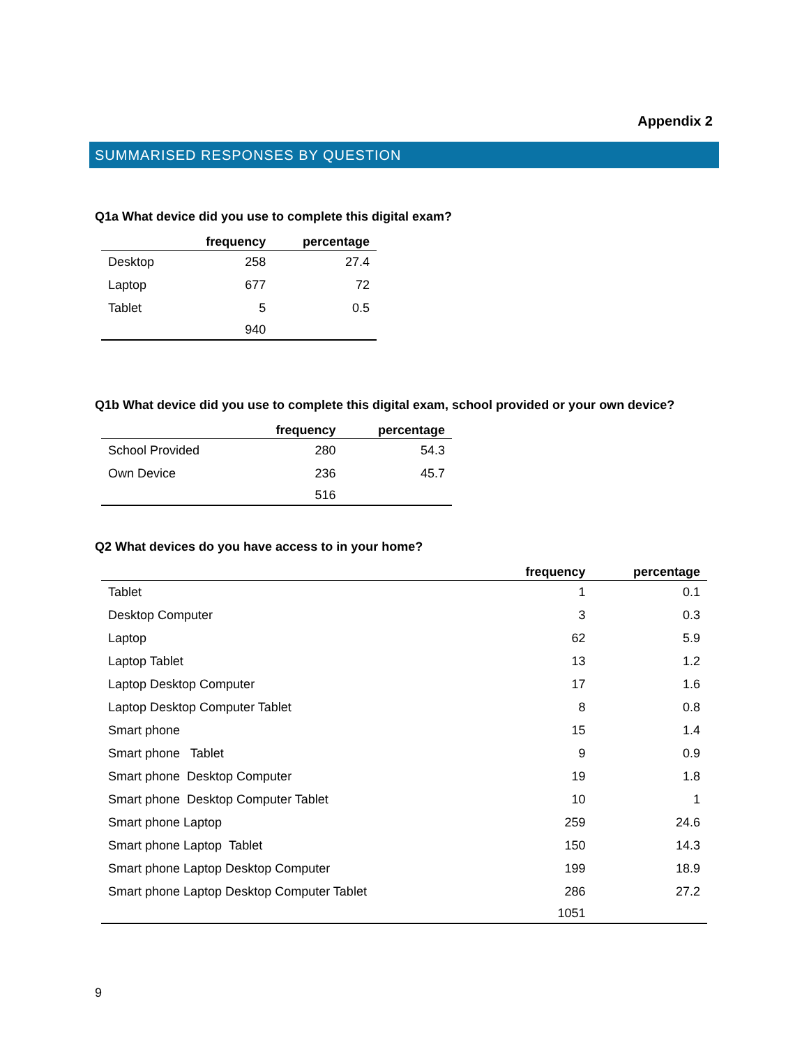Appendix 2
SUMMARISED RESPONSES BY QUESTION
Q1a What device did you use to complete this digital exam?
| | frequency | percentage |
| --- | --- | --- |
| Desktop | 258 | 27.4 |
| Laptop | 677 | 72 |
| Tablet | 5 | 0.5 |
| | 940 | |
Q1b What device did you use to complete this digital exam, school provided or your own device?
| | frequency | percentage |
| --- | --- | --- |
| School Provided | 280 | 54.3 |
| Own Device | 236 | 45.7 |
| | 516 | |
Q2 What devices do you have access to in your home?
| | frequency | percentage |
| --- | --- | --- |
| Tablet | 1 | 0.1 |
| Desktop Computer | 3 | 0.3 |
| Laptop | 62 | 5.9 |
| Laptop Tablet | 13 | 1.2 |
| Laptop Desktop Computer | 17 | 1.6 |
| Laptop Desktop Computer Tablet | 8 | 0.8 |
| Smart phone | 15 | 1.4 |
| Smart phone Tablet | 9 | 0.9 |
| Smart phone Desktop Computer | 19 | 1.8 |
| Smart phone Desktop Computer Tablet | 10 | 1 |
| Smart phone Laptop | 259 | 24.6 |
| Smart phone Laptop Tablet | 150 | 14.3 |
| Smart phone Laptop Desktop Computer | 199 | 18.9 |
| Smart phone Laptop Desktop Computer Tablet | 286 | 27.2 |
| | 1051 | |
9